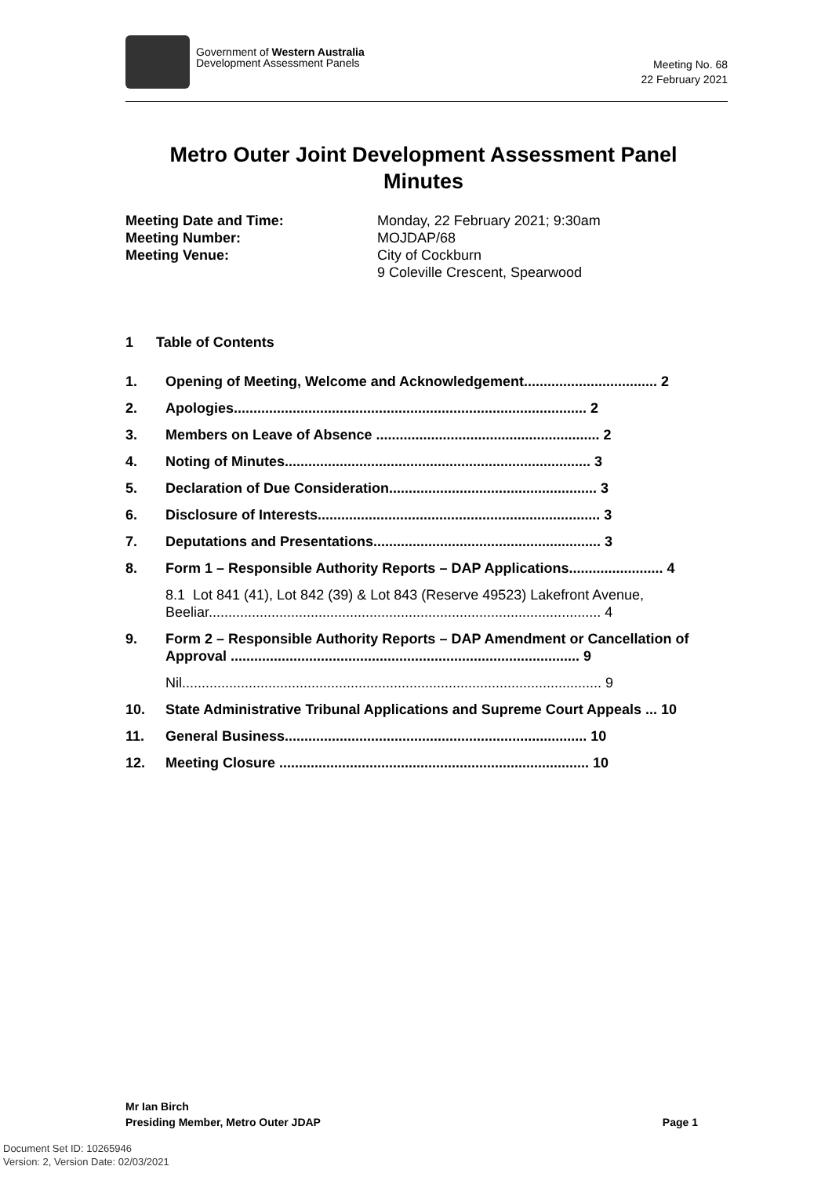Government of Western Australia
Development Assessment Panels
Meeting No. 68
22 February 2021
Metro Outer Joint Development Assessment Panel
Minutes
| Meeting Date and Time: | Monday, 22 February 2021; 9:30am |
| Meeting Number: | MOJDAP/68 |
| Meeting Venue: | City of Cockburn 9 Coleville Crescent, Spearwood |
1 Table of Contents
1. Opening of Meeting, Welcome and Acknowledgement.................................. 2
2. Apologies.......................................................................................... 2
3. Members on Leave of Absence ......................................................... 2
4. Noting of Minutes.............................................................................. 3
5. Declaration of Due Consideration..................................................... 3
6. Disclosure of Interests........................................................................ 3
7. Deputations and Presentations.......................................................... 3
8. Form 1 – Responsible Authority Reports – DAP Applications........................ 4
8.1 Lot 841 (41), Lot 842 (39) & Lot 843 (Reserve 49523) Lakefront Avenue, Beeliar.................................................................................................... 4
9. Form 2 – Responsible Authority Reports – DAP Amendment or Cancellation of Approval ......................................................................................... 9
Nil........................................................................................................... 9
10. State Administrative Tribunal Applications and Supreme Court Appeals ... 10
11. General Business............................................................................. 10
12. Meeting Closure ............................................................................... 10
Mr Ian Birch
Presiding Member, Metro Outer JDAP Page 1
Document Set ID: 10265946
Version: 2, Version Date: 02/03/2021